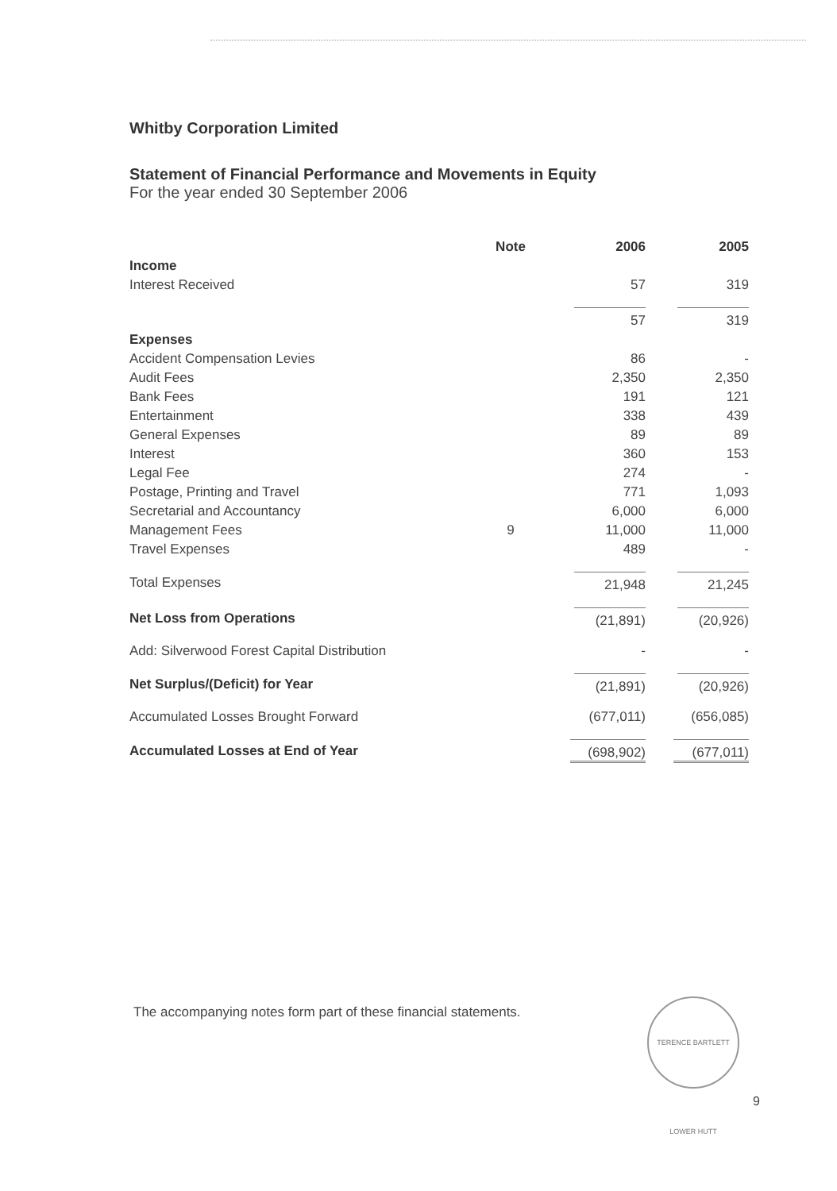Whitby Corporation Limited
Statement of Financial Performance and Movements in Equity
For the year ended 30 September 2006
| | Note | 2006 | 2005 |
| --- | --- | --- | --- |
| Income | | | |
| Interest Received | | 57 | 319 |
| | | 57 | 319 |
| Expenses | | | |
| Accident Compensation Levies | | 86 | - |
| Audit Fees | | 2,350 | 2,350 |
| Bank Fees | | 191 | 121 |
| Entertainment | | 338 | 439 |
| General Expenses | | 89 | 89 |
| Interest | | 360 | 153 |
| Legal Fee | | 274 | - |
| Postage, Printing and Travel | | 771 | 1,093 |
| Secretarial and Accountancy | | 6,000 | 6,000 |
| Management Fees | 9 | 11,000 | 11,000 |
| Travel Expenses | | 489 | - |
| Total Expenses | | 21,948 | 21,245 |
| Net Loss from Operations | | (21,891) | (20,926) |
| Add: Silverwood Forest Capital Distribution | | - | - |
| Net Surplus/(Deficit) for Year | | (21,891) | (20,926) |
| Accumulated Losses Brought Forward | | (677,011) | (656,085) |
| Accumulated Losses at End of Year | | (698,902) | (677,011) |
The accompanying notes form part of these financial statements.
TERENCE BARTLETT LOWER HUTT
9